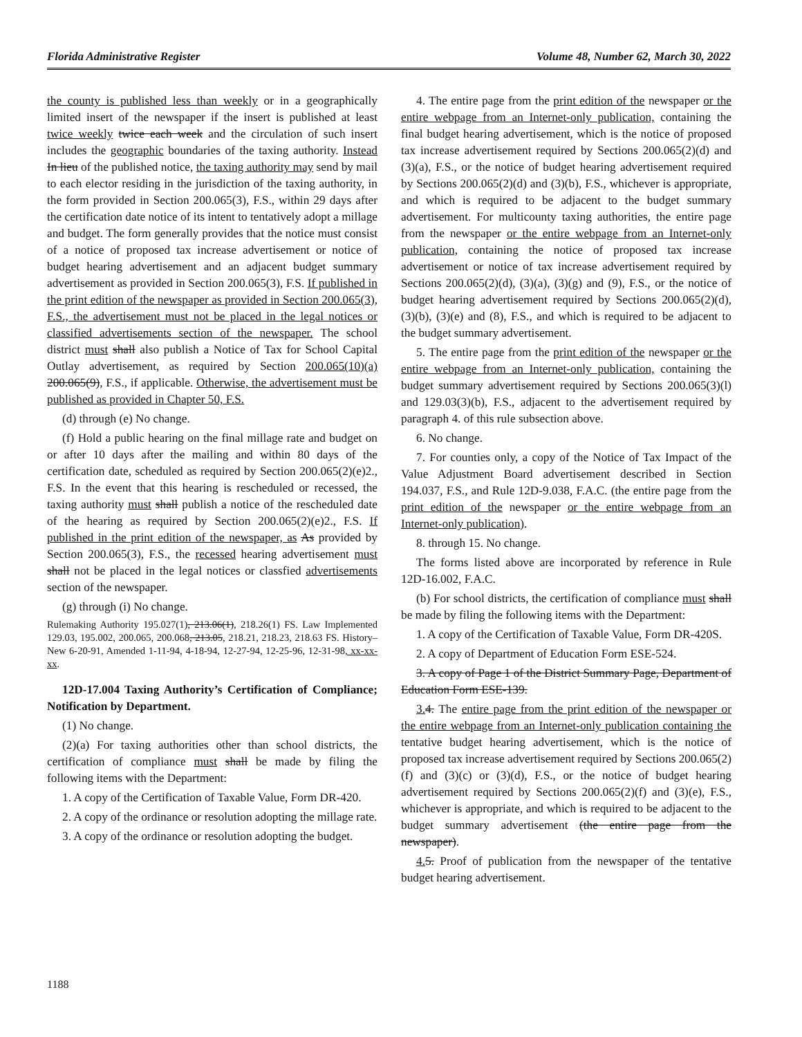Florida Administrative Register Volume 48, Number 62, March 30, 2022
the county is published less than weekly or in a geographically limited insert of the newspaper if the insert is published at least twice weekly twice each week and the circulation of such insert includes the geographic boundaries of the taxing authority. Instead In lieu of the published notice, the taxing authority may send by mail to each elector residing in the jurisdiction of the taxing authority, in the form provided in Section 200.065(3), F.S., within 29 days after the certification date notice of its intent to tentatively adopt a millage and budget. The form generally provides that the notice must consist of a notice of proposed tax increase advertisement or notice of budget hearing advertisement and an adjacent budget summary advertisement as provided in Section 200.065(3), F.S. If published in the print edition of the newspaper as provided in Section 200.065(3), F.S., the advertisement must not be placed in the legal notices or classified advertisements section of the newspaper. The school district must shall also publish a Notice of Tax for School Capital Outlay advertisement, as required by Section 200.065(10)(a) 200.065(9), F.S., if applicable. Otherwise, the advertisement must be published as provided in Chapter 50, F.S.
(d) through (e) No change.
(f) Hold a public hearing on the final millage rate and budget on or after 10 days after the mailing and within 80 days of the certification date, scheduled as required by Section 200.065(2)(e)2., F.S. In the event that this hearing is rescheduled or recessed, the taxing authority must shall publish a notice of the rescheduled date of the hearing as required by Section 200.065(2)(e)2., F.S. If published in the print edition of the newspaper, as As provided by Section 200.065(3), F.S., the recessed hearing advertisement must shall not be placed in the legal notices or classfied advertisements section of the newspaper.
(g) through (i) No change.
Rulemaking Authority 195.027(1), 213.06(1), 218.26(1) FS. Law Implemented 129.03, 195.002, 200.065, 200.068, 213.05, 218.21, 218.23, 218.63 FS. History–New 6-20-91, Amended 1-11-94, 4-18-94, 12-27-94, 12-25-96, 12-31-98, xx-xx-xx.
12D-17.004 Taxing Authority’s Certification of Compliance; Notification by Department.
(1) No change.
(2)(a) For taxing authorities other than school districts, the certification of compliance must shall be made by filing the following items with the Department:
1. A copy of the Certification of Taxable Value, Form DR-420.
2. A copy of the ordinance or resolution adopting the millage rate.
3. A copy of the ordinance or resolution adopting the budget.
4. The entire page from the print edition of the newspaper or the entire webpage from an Internet-only publication, containing the final budget hearing advertisement, which is the notice of proposed tax increase advertisement required by Sections 200.065(2)(d) and (3)(a), F.S., or the notice of budget hearing advertisement required by Sections 200.065(2)(d) and (3)(b), F.S., whichever is appropriate, and which is required to be adjacent to the budget summary advertisement. For multicounty taxing authorities, the entire page from the newspaper or the entire webpage from an Internet-only publication, containing the notice of proposed tax increase advertisement or notice of tax increase advertisement required by Sections 200.065(2)(d), (3)(a), (3)(g) and (9), F.S., or the notice of budget hearing advertisement required by Sections 200.065(2)(d), (3)(b), (3)(e) and (8), F.S., and which is required to be adjacent to the budget summary advertisement.
5. The entire page from the print edition of the newspaper or the entire webpage from an Internet-only publication, containing the budget summary advertisement required by Sections 200.065(3)(l) and 129.03(3)(b), F.S., adjacent to the advertisement required by paragraph 4. of this rule subsection above.
6. No change.
7. For counties only, a copy of the Notice of Tax Impact of the Value Adjustment Board advertisement described in Section 194.037, F.S., and Rule 12D-9.038, F.A.C. (the entire page from the print edition of the newspaper or the entire webpage from an Internet-only publication).
8. through 15. No change.
The forms listed above are incorporated by reference in Rule 12D-16.002, F.A.C.
(b) For school districts, the certification of compliance must shall be made by filing the following items with the Department:
1. A copy of the Certification of Taxable Value, Form DR-420S.
2. A copy of Department of Education Form ESE-524.
3. A copy of Page 1 of the District Summary Page, Department of Education Form ESE-139.
3. 4. The entire page from the print edition of the newspaper or the entire webpage from an Internet-only publication containing the tentative budget hearing advertisement, which is the notice of proposed tax increase advertisement required by Sections 200.065(2)(f) and (3)(c) or (3)(d), F.S., or the notice of budget hearing advertisement required by Sections 200.065(2)(f) and (3)(e), F.S., whichever is appropriate, and which is required to be adjacent to the budget summary advertisement (the entire page from the newspaper).
4. 5. Proof of publication from the newspaper of the tentative budget hearing advertisement.
1188